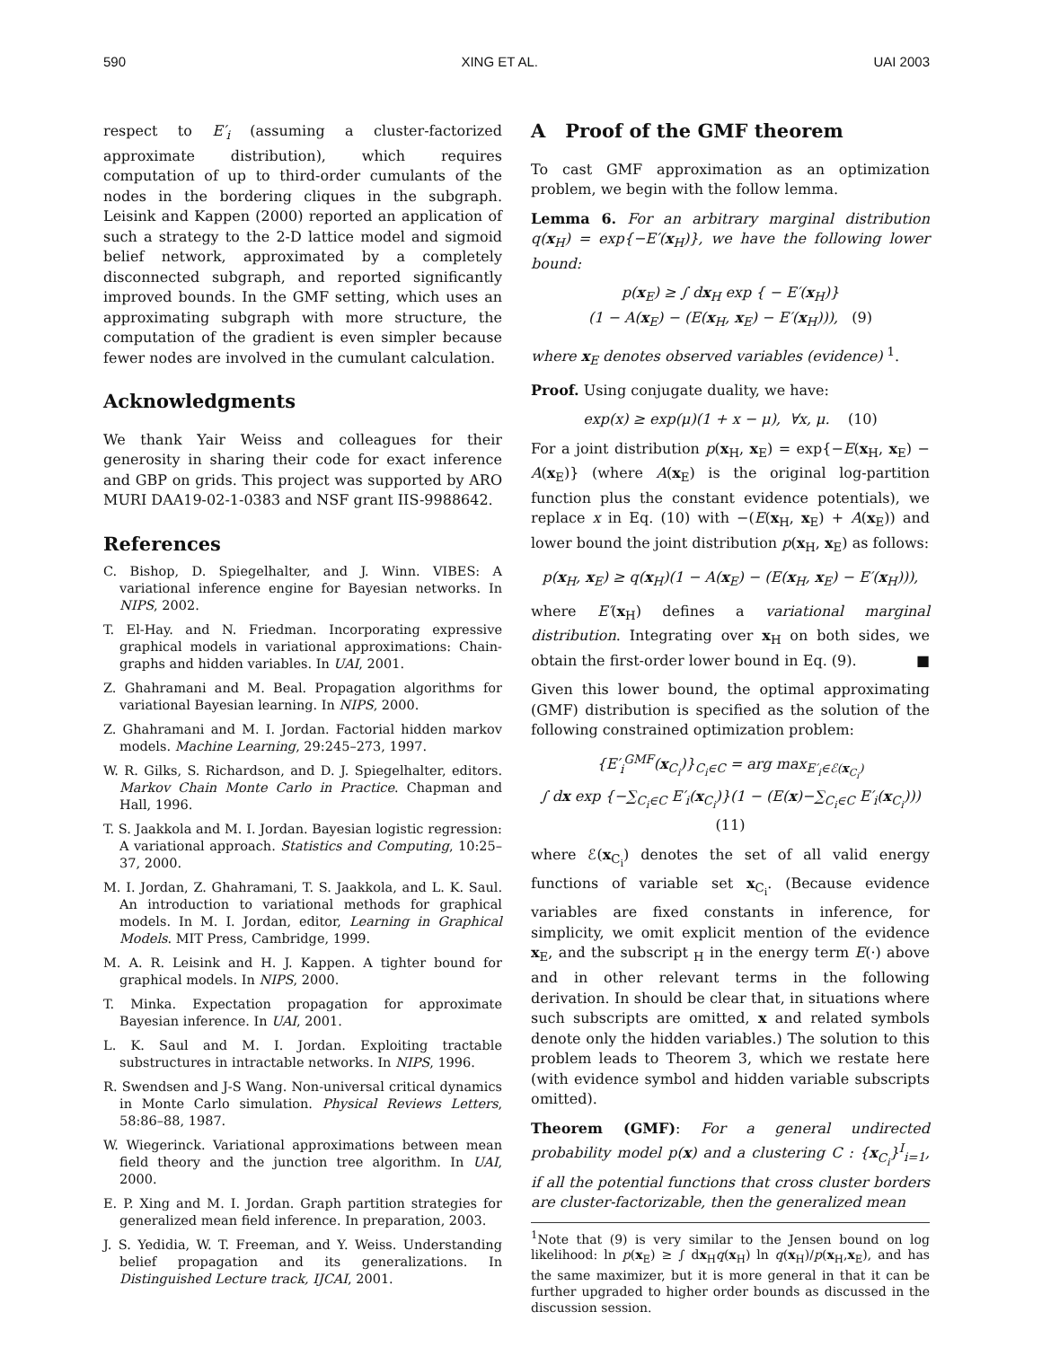590 XING ET AL. UAI 2003
respect to E′<sub>i</sub> (assuming a cluster-factorized approximate distribution), which requires computation of up to third-order cumulants of the nodes in the bordering cliques in the subgraph. Leisink and Kappen (2000) reported an application of such a strategy to the 2-D lattice model and sigmoid belief network, approximated by a completely disconnected subgraph, and reported significantly improved bounds. In the GMF setting, which uses an approximating subgraph with more structure, the computation of the gradient is even simpler because fewer nodes are involved in the cumulant calculation.
Acknowledgments
We thank Yair Weiss and colleagues for their generosity in sharing their code for exact inference and GBP on grids. This project was supported by ARO MURI DAA19-02-1-0383 and NSF grant IIS-9988642.
References
C. Bishop, D. Spiegelhalter, and J. Winn. VIBES: A variational inference engine for Bayesian networks. In NIPS, 2002.
T. El-Hay. and N. Friedman. Incorporating expressive graphical models in variational approximations: Chain-graphs and hidden variables. In UAI, 2001.
Z. Ghahramani and M. Beal. Propagation algorithms for variational Bayesian learning. In NIPS, 2000.
Z. Ghahramani and M. I. Jordan. Factorial hidden markov models. Machine Learning, 29:245–273, 1997.
W. R. Gilks, S. Richardson, and D. J. Spiegelhalter, editors. Markov Chain Monte Carlo in Practice. Chapman and Hall, 1996.
T. S. Jaakkola and M. I. Jordan. Bayesian logistic regression: A variational approach. Statistics and Computing, 10:25–37, 2000.
M. I. Jordan, Z. Ghahramani, T. S. Jaakkola, and L. K. Saul. An introduction to variational methods for graphical models. In M. I. Jordan, editor, Learning in Graphical Models. MIT Press, Cambridge, 1999.
M. A. R. Leisink and H. J. Kappen. A tighter bound for graphical models. In NIPS, 2000.
T. Minka. Expectation propagation for approximate Bayesian inference. In UAI, 2001.
L. K. Saul and M. I. Jordan. Exploiting tractable substructures in intractable networks. In NIPS, 1996.
R. Swendsen and J-S Wang. Non-universal critical dynamics in Monte Carlo simulation. Physical Reviews Letters, 58:86–88, 1987.
W. Wiegerinck. Variational approximations between mean field theory and the junction tree algorithm. In UAI, 2000.
E. P. Xing and M. I. Jordan. Graph partition strategies for generalized mean field inference. In preparation, 2003.
J. S. Yedidia, W. T. Freeman, and Y. Weiss. Understanding belief propagation and its generalizations. In Distinguished Lecture track, IJCAI, 2001.
A Proof of the GMF theorem
To cast GMF approximation as an optimization problem, we begin with the follow lemma.
Lemma 6. For an arbitrary marginal distribution q(x<sub>H</sub>) = exp{−E′(x<sub>H</sub>)}, we have the following lower bound:
p(x<sub>E</sub>) ≥ ∫ dx<sub>H</sub> exp { − E′(x<sub>H</sub>)}
(1 − A(x<sub>E</sub>) − (E(x<sub>H</sub>, x<sub>E</sub>) − E′(x<sub>H</sub>))), (9)
where x<sub>E</sub> denotes observed variables (evidence) <sup>1</sup>.
Proof. Using conjugate duality, we have:
exp(x) ≥ exp(μ)(1 + x − μ), ∀x, μ. (10)
For a joint distribution p(x<sub>H</sub>, x<sub>E</sub>) = exp{−E(x<sub>H</sub>, x<sub>E</sub>) − A(x<sub>E</sub>)} (where A(x<sub>E</sub>) is the original log-partition function plus the constant evidence potentials), we replace x in Eq. (10) with −(E(x<sub>H</sub>, x<sub>E</sub>) + A(x<sub>E</sub>)) and lower bound the joint distribution p(x<sub>H</sub>, x<sub>E</sub>) as follows:
p(x<sub>H</sub>, x<sub>E</sub>) ≥ q(x<sub>H</sub>)(1 − A(x<sub>E</sub>) − (E(x<sub>H</sub>, x<sub>E</sub>) − E′(x<sub>H</sub>))),
where E′(x<sub>H</sub>) defines a variational marginal distribution. Integrating over x<sub>H</sub> on both sides, we obtain the first-order lower bound in Eq. (9). ■
Given this lower bound, the optimal approximating (GMF) distribution is specified as the solution of the following constrained optimization problem:
{E′<sub>i</sub><sup>GMF</sup>(x<sub>C<sub>i</sub></sub>)}<sub>C<sub>i</sub>∈C</sub> = arg max<sub>E′<sub>i</sub>∈ℰ(x<sub>C<sub>i</sub></sub>)</sub>
∫ dx exp {−∑<sub>C<sub>i</sub>∈C</sub> E′<sub>i</sub>(x<sub>C<sub>i</sub></sub>)}(1 − (E(x)−∑<sub>C<sub>i</sub>∈C</sub> E′<sub>i</sub>(x<sub>C<sub>i</sub></sub>)))(11)
where ℰ(x<sub>C<sub>i</sub></sub>) denotes the set of all valid energy functions of variable set x<sub>C<sub>i</sub></sub>. (Because evidence variables are fixed constants in inference, for simplicity, we omit explicit mention of the evidence x<sub>E</sub>, and the subscript <sub>H</sub> in the energy term E(·) above and in other relevant terms in the following derivation. In should be clear that, in situations where such subscripts are omitted, x and related symbols denote only the hidden variables.) The solution to this problem leads to Theorem 3, which we restate here (with evidence symbol and hidden variable subscripts omitted).
Theorem (GMF): For a general undirected probability model p(x) and a clustering C : {x<sub>C<sub>i</sub></sub>}<sup>I</sup><sub>i=1</sub>, if all the potential functions that cross cluster borders are cluster-factorizable, then the generalized mean
<sup>1</sup> Note that (9) is very similar to the Jensen bound on log likelihood: ln p(x<sub>E</sub>) ≥ ∫ dx<sub>H</sub>q(x<sub>H</sub>) ln q(x<sub>H</sub>)/p(x<sub>H</sub>,x<sub>E</sub>), and has the same maximizer, but it is more general in that it can be further upgraded to higher order bounds as discussed in the discussion session.